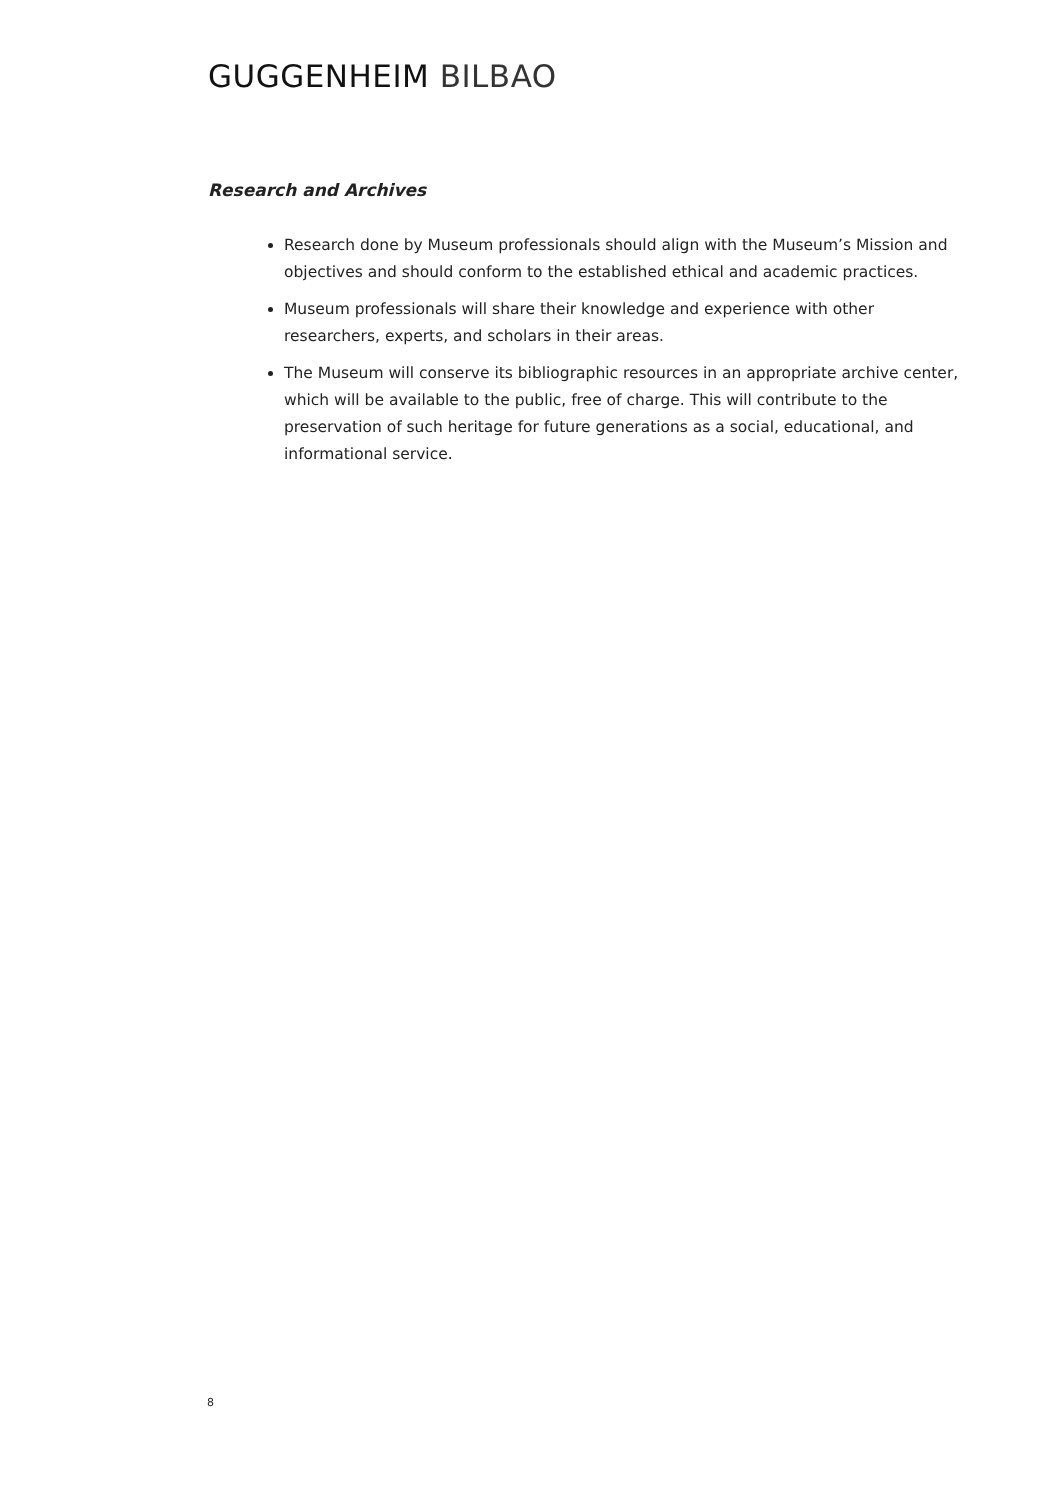GUGGENHEIM BILBAO
Research and Archives
Research done by Museum professionals should align with the Museum’s Mission and objectives and should conform to the established ethical and academic practices.
Museum professionals will share their knowledge and experience with other researchers, experts, and scholars in their areas.
The Museum will conserve its bibliographic resources in an appropriate archive center, which will be available to the public, free of charge. This will contribute to the preservation of such heritage for future generations as a social, educational, and informational service.
8